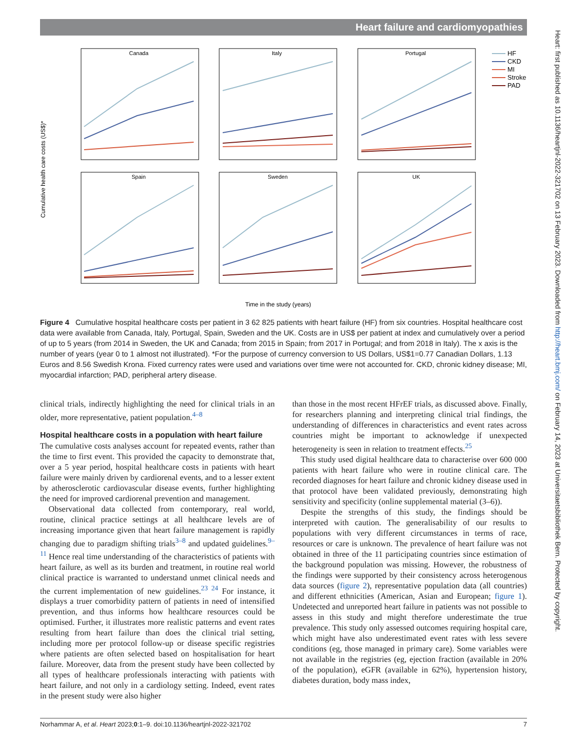Heart failure and cardiomyopathies
Heart: first published as 10.1136/heartjnl-2022-321702 on 13 February 2023. Downloaded from http://heart.bmj.com/ on February 14, 2023 at Universitaetsbibliothek Bern. Protected by copyright.
Canada
Italy
Portugal
Spain
Sweden
UK
Cumulative health care costs (US$)*
Time in the study (years)
HF
CKD
MI
Stroke
PAD
Figure 4 Cumulative hospital healthcare costs per patient in 3 62 825 patients with heart failure (HF) from six countries. Hospital healthcare cost data were available from Canada, Italy, Portugal, Spain, Sweden and the UK. Costs are in US$ per patient at index and cumulatively over a period of up to 5 years (from 2014 in Sweden, the UK and Canada; from 2015 in Spain; from 2017 in Portugal; and from 2018 in Italy). The x axis is the number of years (year 0 to 1 almost not illustrated). *For the purpose of currency conversion to US Dollars, US$1=0.77 Canadian Dollars, 1.13 Euros and 8.56 Swedish Krona. Fixed currency rates were used and variations over time were not accounted for. CKD, chronic kidney disease; MI, myocardial infarction; PAD, peripheral artery disease.
clinical trials, indirectly highlighting the need for clinical trials in an older, more representative, patient population.<sup>4–8</sup>
Hospital healthcare costs in a population with heart failure
The cumulative costs analyses account for repeated events, rather than the time to first event. This provided the capacity to demonstrate that, over a 5 year period, hospital healthcare costs in patients with heart failure were mainly driven by cardiorenal events, and to a lesser extent by atherosclerotic cardiovascular disease events, further highlighting the need for improved cardiorenal prevention and management.
Observational data collected from contemporary, real world, routine, clinical practice settings at all healthcare levels are of increasing importance given that heart failure management is rapidly changing due to paradigm shifting trials<sup>3–8</sup> and updated guidelines.<sup>9–11</sup> Hence real time understanding of the characteristics of patients with heart failure, as well as its burden and treatment, in routine real world clinical practice is warranted to understand unmet clinical needs and the current implementation of new guidelines.<sup>23 24</sup> For instance, it displays a truer comorbidity pattern of patients in need of intensified prevention, and thus informs how healthcare resources could be optimised. Further, it illustrates more realistic patterns and event rates resulting from heart failure than does the clinical trial setting, including more per protocol follow-up or disease specific registries where patients are often selected based on hospitalisation for heart failure. Moreover, data from the present study have been collected by all types of healthcare professionals interacting with patients with heart failure, and not only in a cardiology setting. Indeed, event rates in the present study were also higher
than those in the most recent HFrEF trials, as discussed above. Finally, for researchers planning and interpreting clinical trial findings, the understanding of differences in characteristics and event rates across countries might be important to acknowledge if unexpected heterogeneity is seen in relation to treatment effects.<sup>25</sup>
This study used digital healthcare data to characterise over 600 000 patients with heart failure who were in routine clinical care. The recorded diagnoses for heart failure and chronic kidney disease used in that protocol have been validated previously, demonstrating high sensitivity and specificity (online supplemental material (3–6)).
Despite the strengths of this study, the findings should be interpreted with caution. The generalisability of our results to populations with very different circumstances in terms of race, resources or care is unknown. The prevalence of heart failure was not obtained in three of the 11 participating countries since estimation of the background population was missing. However, the robustness of the findings were supported by their consistency across heterogenous data sources (figure 2), representative population data (all countries) and different ethnicities (American, Asian and European; figure 1). Undetected and unreported heart failure in patients was not possible to assess in this study and might therefore underestimate the true prevalence. This study only assessed outcomes requiring hospital care, which might have also underestimated event rates with less severe conditions (eg, those managed in primary care). Some variables were not available in the registries (eg, ejection fraction (available in 20% of the population), eGFR (available in 62%), hypertension history, diabetes duration, body mass index,
Norhammar A, et al. Heart 2023;0:1–9. doi:10.1136/heartjnl-2022-321702 7